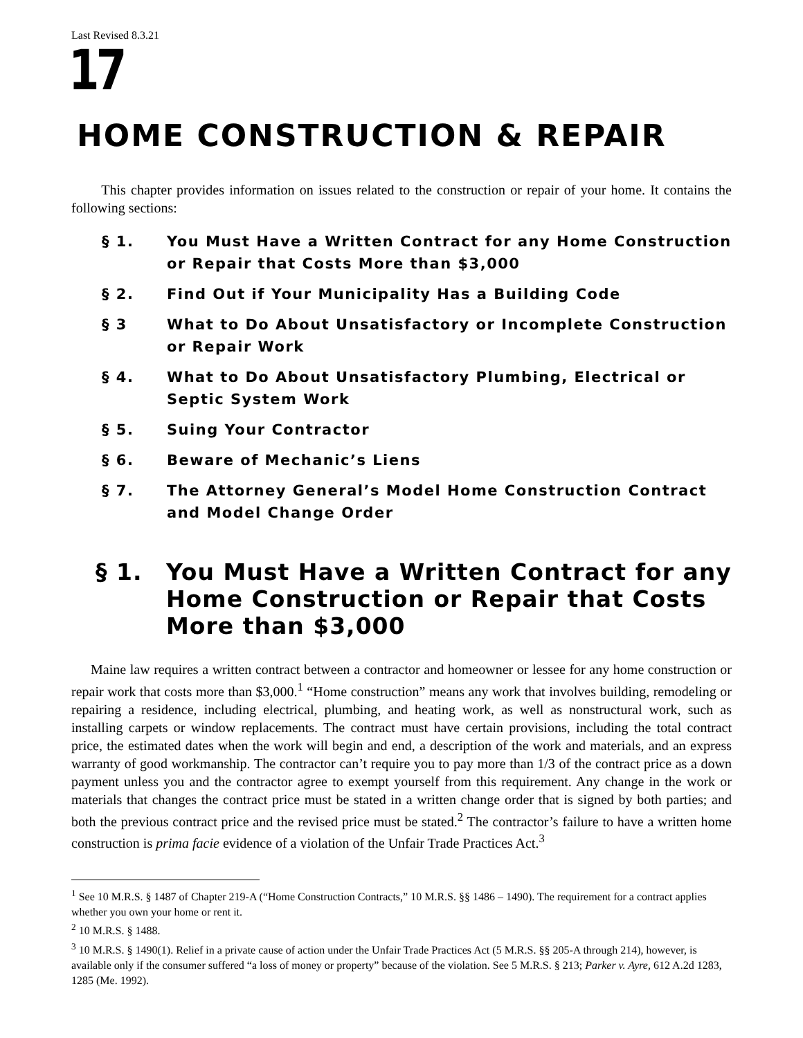Last Revised 8.3.21
17
HOME CONSTRUCTION & REPAIR
This chapter provides information on issues related to the construction or repair of your home. It contains the following sections:
§ 1. You Must Have a Written Contract for any Home Construction or Repair that Costs More than $3,000
§ 2. Find Out if Your Municipality Has a Building Code
§ 3 What to Do About Unsatisfactory or Incomplete Construction or Repair Work
§ 4. What to Do About Unsatisfactory Plumbing, Electrical or Septic System Work
§ 5. Suing Your Contractor
§ 6. Beware of Mechanic’s Liens
§ 7. The Attorney General’s Model Home Construction Contract and Model Change Order
§ 1. You Must Have a Written Contract for any Home Construction or Repair that Costs More than $3,000
Maine law requires a written contract between a contractor and homeowner or lessee for any home construction or repair work that costs more than $3,000.<sup>1</sup> “Home construction” means any work that involves building, remodeling or repairing a residence, including electrical, plumbing, and heating work, as well as nonstructural work, such as installing carpets or window replacements. The contract must have certain provisions, including the total contract price, the estimated dates when the work will begin and end, a description of the work and materials, and an express warranty of good workmanship. The contractor can’t require you to pay more than 1/3 of the contract price as a down payment unless you and the contractor agree to exempt yourself from this requirement. Any change in the work or materials that changes the contract price must be stated in a written change order that is signed by both parties; and both the previous contract price and the revised price must be stated.<sup>2</sup> The contractor’s failure to have a written home construction is prima facie evidence of a violation of the Unfair Trade Practices Act.<sup>3</sup>
<sup>1</sup> See 10 M.R.S. § 1487 of Chapter 219-A (“Home Construction Contracts,” 10 M.R.S. §§ 1486 – 1490). The requirement for a contract applies whether you own your home or rent it.
<sup>2</sup> 10 M.R.S. § 1488.
<sup>3</sup> 10 M.R.S. § 1490(1). Relief in a private cause of action under the Unfair Trade Practices Act (5 M.R.S. §§ 205-A through 214), however, is available only if the consumer suffered “a loss of money or property” because of the violation. See 5 M.R.S. § 213; Parker v. Ayre, 612 A.2d 1283, 1285 (Me. 1992).